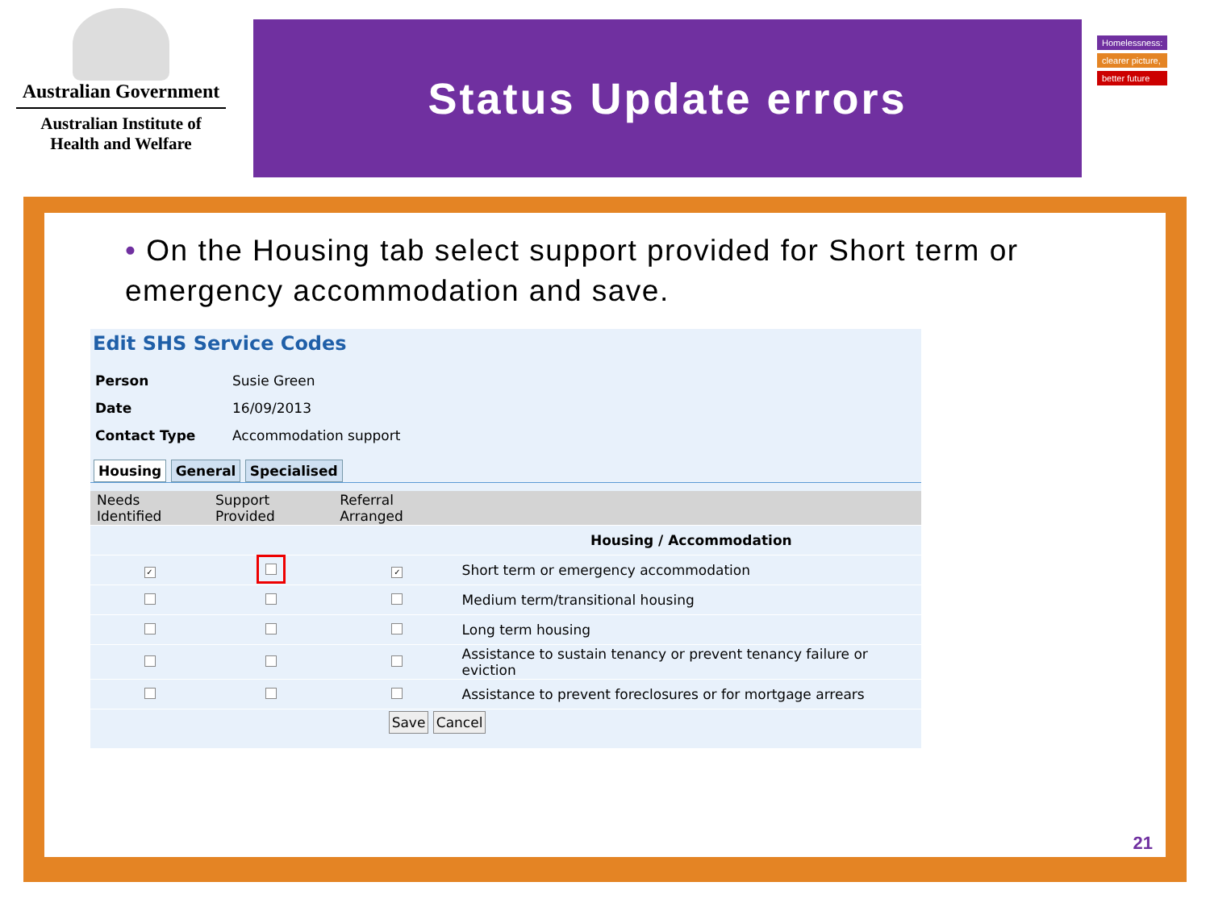Australian Government
Australian Institute of
Health and Welfare
Status Update errors
Homelessness:
clearer picture,
better future
• On the Housing tab select support provided for Short term or emergency accommodation and save.
Edit SHS Service Codes
| Person | Susie Green |
| Date | 16/09/2013 |
| Contact Type | Accommodation support |
Housing General Specialised
| Needs Identified | Support Provided | Referral Arranged | |
| --- | --- | --- | --- |
| | | | Housing / Accommodation |
| ✓ | | ✓ | Short term or emergency accommodation |
| | | | Medium term/transitional housing |
| | | | Long term housing |
| | | | Assistance to sustain tenancy or prevent tenancy failure or eviction |
| | | | Assistance to prevent foreclosures or for mortgage arrears |
Save Cancel
21